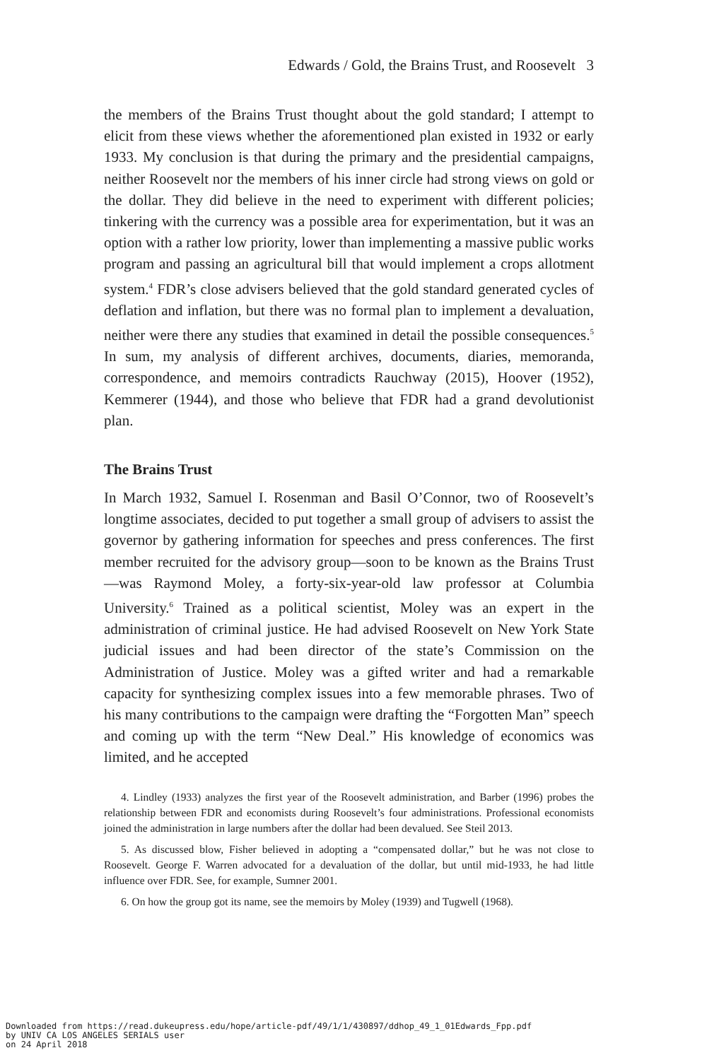Edwards / Gold, the Brains Trust, and Roosevelt 3
the members of the Brains Trust thought about the gold standard; I attempt to elicit from these views whether the aforementioned plan existed in 1932 or early 1933. My conclusion is that during the primary and the presidential campaigns, neither Roosevelt nor the members of his inner circle had strong views on gold or the dollar. They did believe in the need to experiment with different policies; tinkering with the currency was a possible area for experimentation, but it was an option with a rather low priority, lower than implementing a massive public works program and passing an agricultural bill that would implement a crops allotment system.<sup>4</sup> FDR’s close advisers believed that the gold standard generated cycles of deflation and inflation, but there was no formal plan to implement a devaluation, neither were there any studies that examined in detail the possible consequences.<sup>5</sup> In sum, my analysis of different archives, documents, diaries, memoranda, correspondence, and memoirs contradicts Rauchway (2015), Hoover (1952), Kemmerer (1944), and those who believe that FDR had a grand devolutionist plan.
The Brains Trust
In March 1932, Samuel I. Rosenman and Basil O’Connor, two of Roosevelt’s longtime associates, decided to put together a small group of advisers to assist the governor by gathering information for speeches and press conferences. The first member recruited for the advisory group—soon to be known as the Brains Trust—was Raymond Moley, a forty-six-year-old law professor at Columbia University.<sup>6</sup> Trained as a political scientist, Moley was an expert in the administration of criminal justice. He had advised Roosevelt on New York State judicial issues and had been director of the state’s Commission on the Administration of Justice. Moley was a gifted writer and had a remarkable capacity for synthesizing complex issues into a few memorable phrases. Two of his many contributions to the campaign were drafting the “Forgotten Man” speech and coming up with the term “New Deal.” His knowledge of economics was limited, and he accepted
4. Lindley (1933) analyzes the first year of the Roosevelt administration, and Barber (1996) probes the relationship between FDR and economists during Roosevelt’s four administrations. Professional economists joined the administration in large numbers after the dollar had been devalued. See Steil 2013.
5. As discussed blow, Fisher believed in adopting a “compensated dollar,” but he was not close to Roosevelt. George F. Warren advocated for a devaluation of the dollar, but until mid-1933, he had little influence over FDR. See, for example, Sumner 2001.
6. On how the group got its name, see the memoirs by Moley (1939) and Tugwell (1968).
Downloaded from https://read.dukeupress.edu/hope/article-pdf/49/1/1/430897/ddhop_49_1_01Edwards_Fpp.pdf
by UNIV CA LOS ANGELES SERIALS user
on 24 April 2018